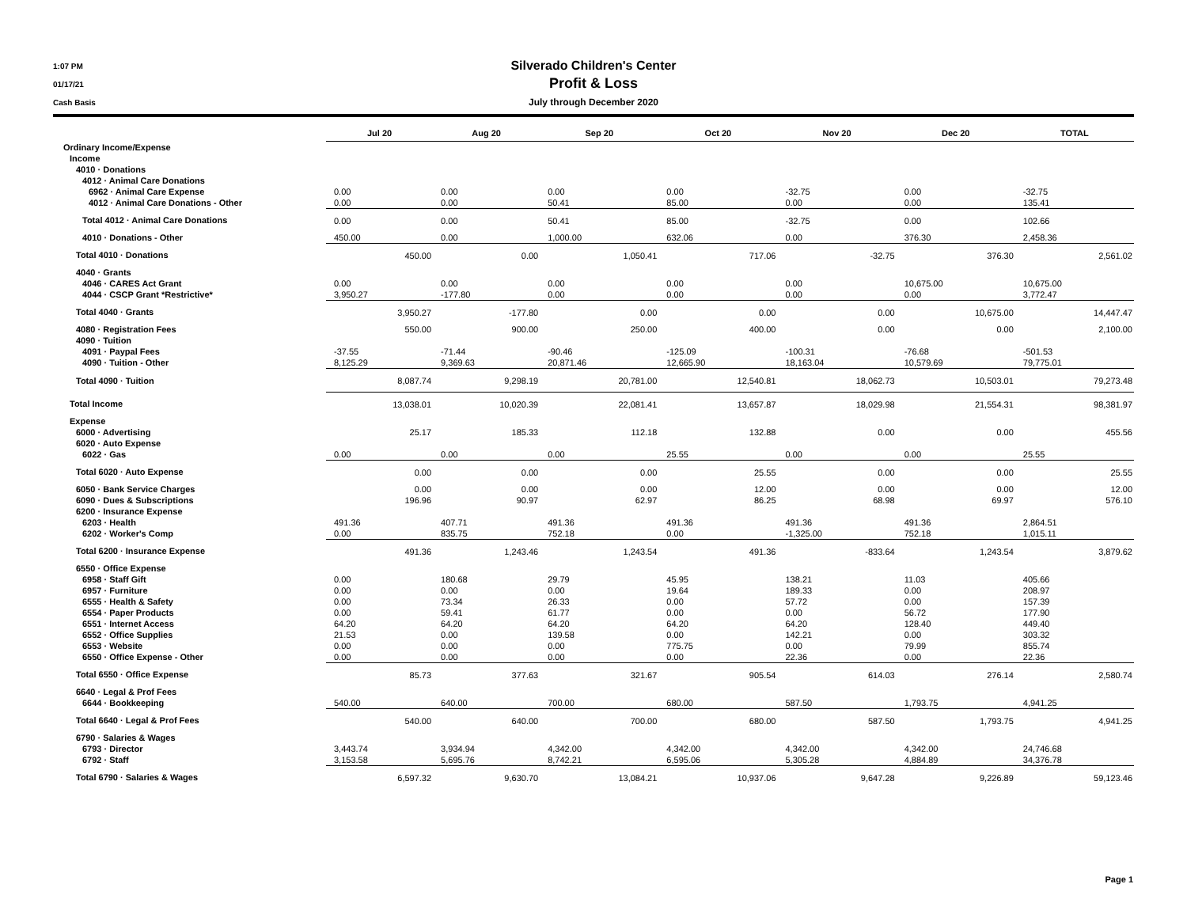1:07 PM
01/17/21
Cash Basis
Silverado Children's Center
Profit & Loss
July through December 2020
| | Jul 20 | Aug 20 | Sep 20 | Oct 20 | Nov 20 | Dec 20 | TOTAL |
| --- | --- | --- | --- | --- | --- | --- | --- |
| Ordinary Income/Expense | | | | | | | |
| Income | | | | | | | |
| 4010 · Donations | | | | | | | |
| 4012 · Animal Care Donations | | | | | | | |
| 6962 · Animal Care Expense | 0.00 | 0.00 | 0.00 | 0.00 | -32.75 | 0.00 | -32.75 |
| 4012 · Animal Care Donations - Other | 0.00 | 0.00 | 50.41 | 85.00 | 0.00 | 0.00 | 135.41 |
| Total 4012 · Animal Care Donations | 0.00 | 0.00 | 50.41 | 85.00 | -32.75 | 0.00 | 102.66 |
| 4010 · Donations - Other | 450.00 | 0.00 | 1,000.00 | 632.06 | 0.00 | 376.30 | 2,458.36 |
| Total 4010 · Donations | 450.00 | 0.00 | 1,050.41 | 717.06 | -32.75 | 376.30 | 2,561.02 |
| 4040 · Grants | | | | | | | |
| 4046 · CARES Act Grant | 0.00 | 0.00 | 0.00 | 0.00 | 0.00 | 10,675.00 | 10,675.00 |
| 4044 · CSCP Grant *Restrictive* | 3,950.27 | -177.80 | 0.00 | 0.00 | 0.00 | 0.00 | 3,772.47 |
| Total 4040 · Grants | 3,950.27 | -177.80 | 0.00 | 0.00 | 0.00 | 10,675.00 | 14,447.47 |
| 4080 · Registration Fees | 550.00 | 900.00 | 250.00 | 400.00 | 0.00 | 0.00 | 2,100.00 |
| 4090 · Tuition | | | | | | | |
| 4091 · Paypal Fees | -37.55 | -71.44 | -90.46 | -125.09 | -100.31 | -76.68 | -501.53 |
| 4090 · Tuition - Other | 8,125.29 | 9,369.63 | 20,871.46 | 12,665.90 | 18,163.04 | 10,579.69 | 79,775.01 |
| Total 4090 · Tuition | 8,087.74 | 9,298.19 | 20,781.00 | 12,540.81 | 18,062.73 | 10,503.01 | 79,273.48 |
| Total Income | 13,038.01 | 10,020.39 | 22,081.41 | 13,657.87 | 18,029.98 | 21,554.31 | 98,381.97 |
| Expense | | | | | | | |
| 6000 · Advertising | 25.17 | 185.33 | 112.18 | 132.88 | 0.00 | 0.00 | 455.56 |
| 6020 · Auto Expense | | | | | | | |
| 6022 · Gas | 0.00 | 0.00 | 0.00 | 25.55 | 0.00 | 0.00 | 25.55 |
| Total 6020 · Auto Expense | 0.00 | 0.00 | 0.00 | 25.55 | 0.00 | 0.00 | 25.55 |
| 6050 · Bank Service Charges | 0.00 | 0.00 | 0.00 | 12.00 | 0.00 | 0.00 | 12.00 |
| 6090 · Dues & Subscriptions | 196.96 | 90.97 | 62.97 | 86.25 | 68.98 | 69.97 | 576.10 |
| 6200 · Insurance Expense | | | | | | | |
| 6203 · Health | 491.36 | 407.71 | 491.36 | 491.36 | 491.36 | 491.36 | 2,864.51 |
| 6202 · Worker's Comp | 0.00 | 835.75 | 752.18 | 0.00 | -1,325.00 | 752.18 | 1,015.11 |
| Total 6200 · Insurance Expense | 491.36 | 1,243.46 | 1,243.54 | 491.36 | -833.64 | 1,243.54 | 3,879.62 |
| 6550 · Office Expense | | | | | | | |
| 6958 · Staff Gift | 0.00 | 180.68 | 29.79 | 45.95 | 138.21 | 11.03 | 405.66 |
| 6957 · Furniture | 0.00 | 0.00 | 0.00 | 19.64 | 189.33 | 0.00 | 208.97 |
| 6555 · Health & Safety | 0.00 | 73.34 | 26.33 | 0.00 | 57.72 | 0.00 | 157.39 |
| 6554 · Paper Products | 0.00 | 59.41 | 61.77 | 0.00 | 0.00 | 56.72 | 177.90 |
| 6551 · Internet Access | 64.20 | 64.20 | 64.20 | 64.20 | 64.20 | 128.40 | 449.40 |
| 6552 · Office Supplies | 21.53 | 0.00 | 139.58 | 0.00 | 142.21 | 0.00 | 303.32 |
| 6553 · Website | 0.00 | 0.00 | 0.00 | 775.75 | 0.00 | 79.99 | 855.74 |
| 6550 · Office Expense - Other | 0.00 | 0.00 | 0.00 | 0.00 | 22.36 | 0.00 | 22.36 |
| Total 6550 · Office Expense | 85.73 | 377.63 | 321.67 | 905.54 | 614.03 | 276.14 | 2,580.74 |
| 6640 · Legal & Prof Fees | | | | | | | |
| 6644 · Bookkeeping | 540.00 | 640.00 | 700.00 | 680.00 | 587.50 | 1,793.75 | 4,941.25 |
| Total 6640 · Legal & Prof Fees | 540.00 | 640.00 | 700.00 | 680.00 | 587.50 | 1,793.75 | 4,941.25 |
| 6790 · Salaries & Wages | | | | | | | |
| 6793 · Director | 3,443.74 | 3,934.94 | 4,342.00 | 4,342.00 | 4,342.00 | 4,342.00 | 24,746.68 |
| 6792 · Staff | 3,153.58 | 5,695.76 | 8,742.21 | 6,595.06 | 5,305.28 | 4,884.89 | 34,376.78 |
| Total 6790 · Salaries & Wages | 6,597.32 | 9,630.70 | 13,084.21 | 10,937.06 | 9,647.28 | 9,226.89 | 59,123.46 |
Page 1